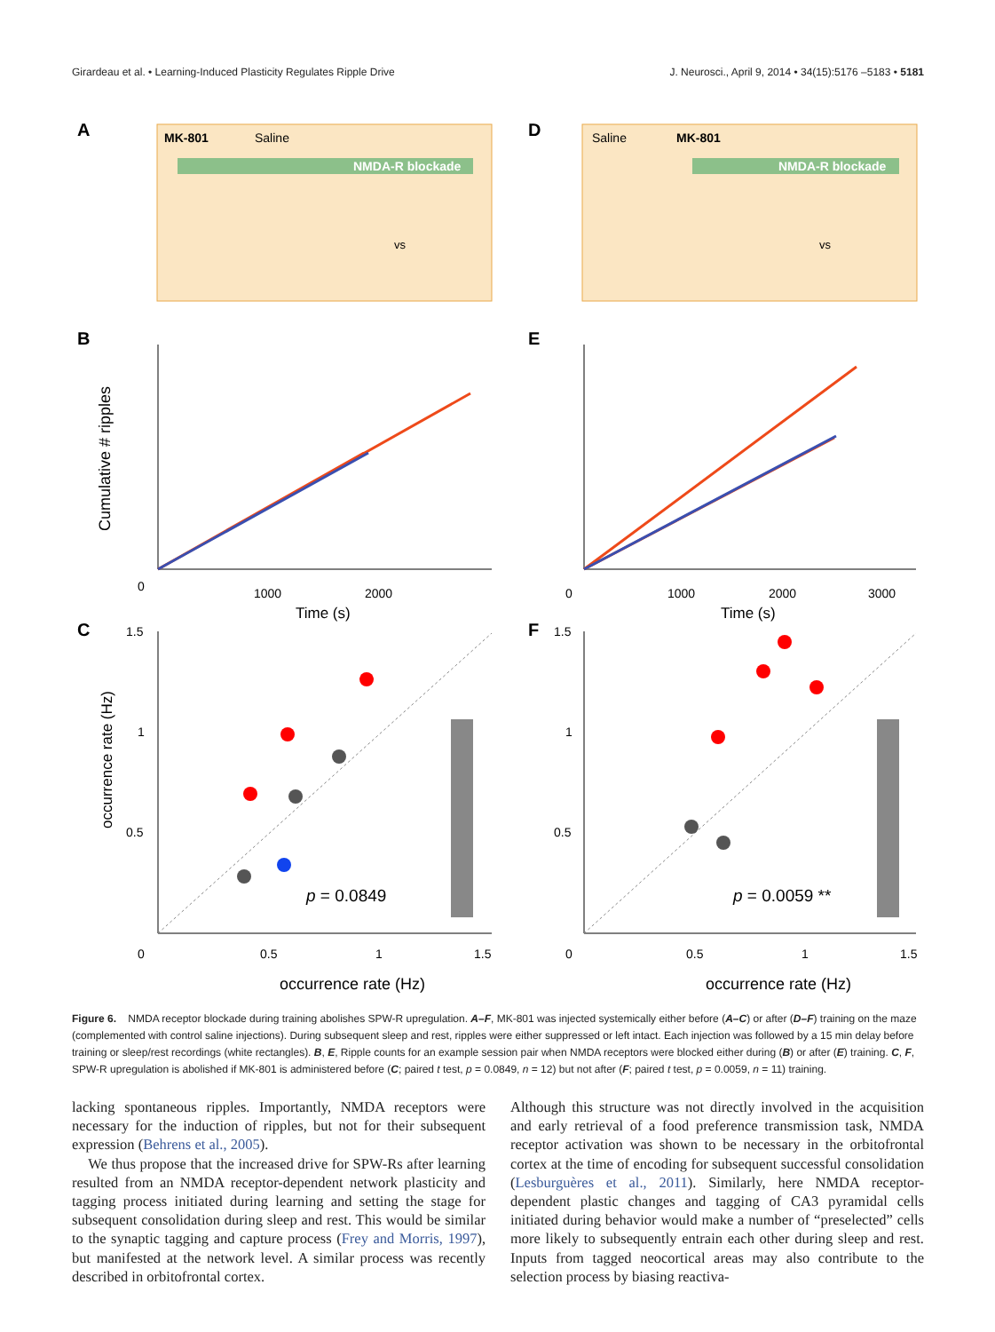Girardeau et al. • Learning-Induced Plasticity Regulates Ripple Drive J. Neurosci., April 9, 2014 • 34(15):5176 –5183 • 5181
A
D
B
E
C
F
MK-801
Saline
NMDA-R blockade
Saline
MK-801
NMDA-R blockade
vs
vs
0
1000
2000
Time (s)
0
1000
2000
3000
Time (s)
1.5
1
0.5
0
0.5
1
1.5
1.5
1
0.5
0
0.5
1
1.5
occurrence rate (Hz)
occurrence rate (Hz)
p = 0.0849
p = 0.0059 **
Cumulative # ripples
occurrence rate (Hz)
Figure 6. NMDA receptor blockade during training abolishes SPW-R upregulation. A–F, MK-801 was injected systemically either before (A–C) or after (D–F) training on the maze (complemented with control saline injections). During subsequent sleep and rest, ripples were either suppressed or left intact. Each injection was followed by a 15 min delay before training or sleep/rest recordings (white rectangles). B, E, Ripple counts for an example session pair when NMDA receptors were blocked either during (B) or after (E) training. C, F, SPW-R upregulation is abolished if MK-801 is administered before (C; paired t test, p = 0.0849, n = 12) but not after (F; paired t test, p = 0.0059, n = 11) training.
lacking spontaneous ripples. Importantly, NMDA receptors were necessary for the induction of ripples, but not for their subsequent expression (Behrens et al., 2005).
We thus propose that the increased drive for SPW-Rs after learning resulted from an NMDA receptor-dependent network plasticity and tagging process initiated during learning and setting the stage for subsequent consolidation during sleep and rest. This would be similar to the synaptic tagging and capture process (Frey and Morris, 1997), but manifested at the network level. A similar process was recently described in orbitofrontal cortex.
Although this structure was not directly involved in the acquisition and early retrieval of a food preference transmission task, NMDA receptor activation was shown to be necessary in the orbitofrontal cortex at the time of encoding for subsequent successful consolidation (Lesburguères et al., 2011). Similarly, here NMDA receptor-dependent plastic changes and tagging of CA3 pyramidal cells initiated during behavior would make a number of “preselected” cells more likely to subsequently entrain each other during sleep and rest. Inputs from tagged neocortical areas may also contribute to the selection process by biasing reactiva-